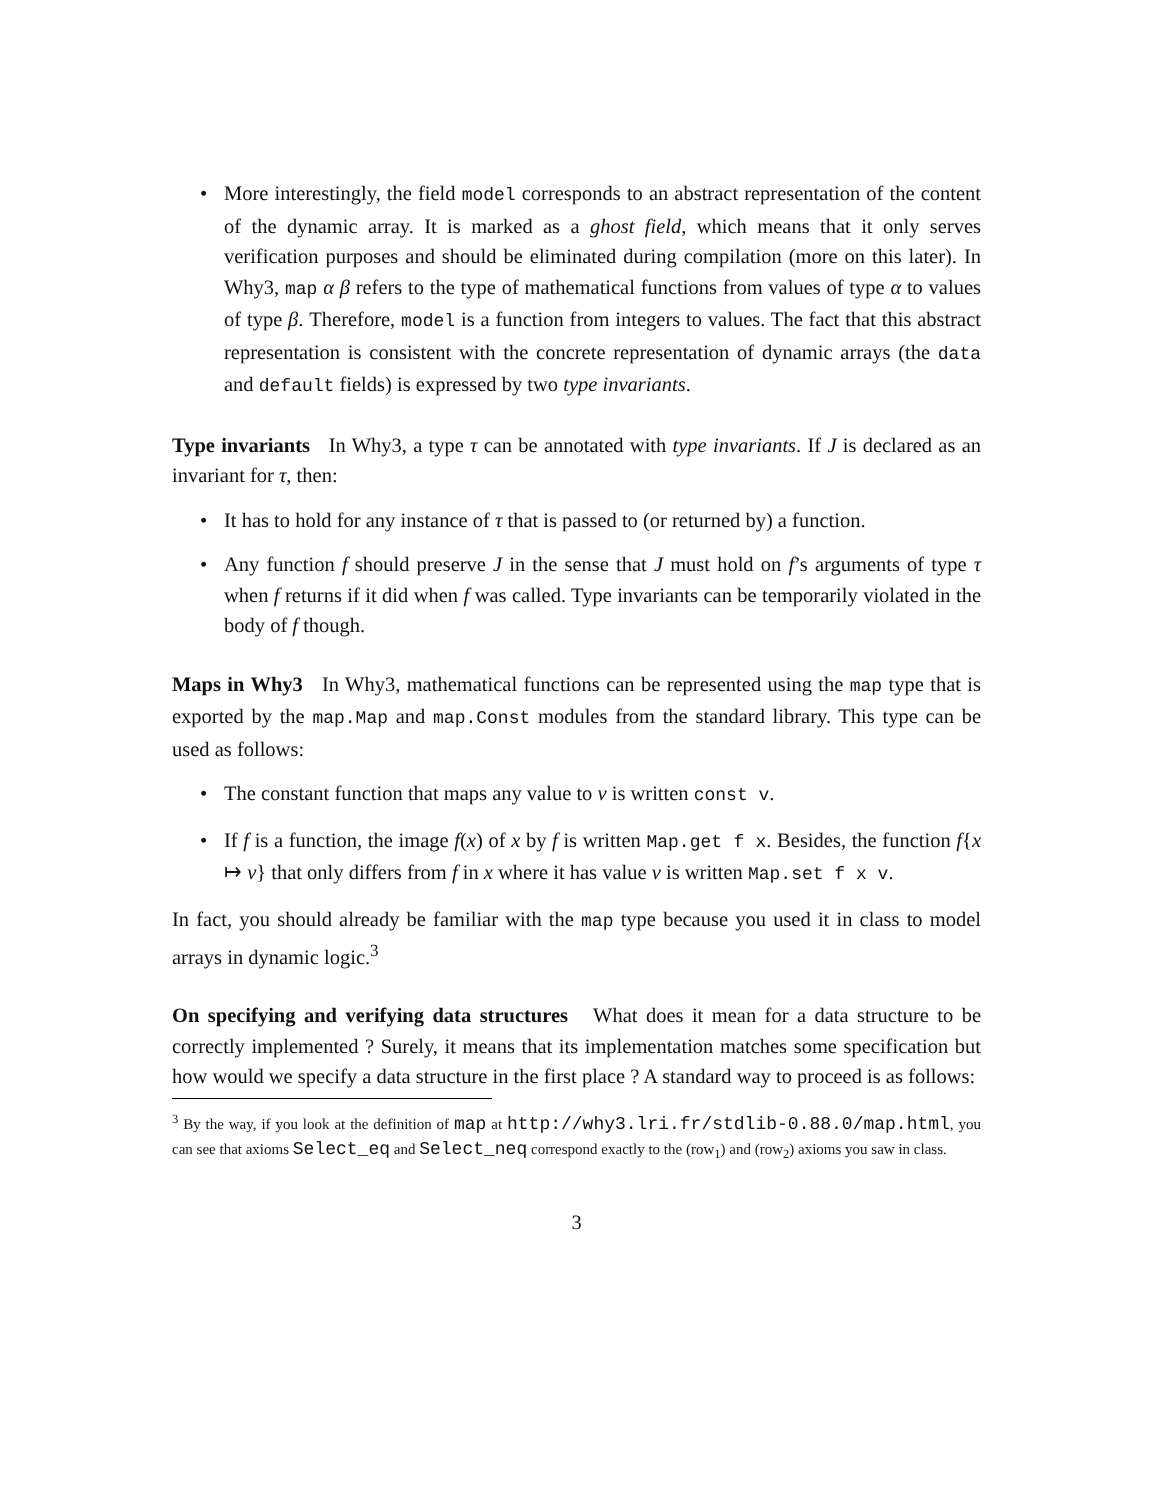• More interestingly, the field model corresponds to an abstract representation of the content of the dynamic array. It is marked as a ghost field, which means that it only serves verification purposes and should be eliminated during compilation (more on this later). In Why3, map α β refers to the type of mathematical functions from values of type α to values of type β. Therefore, model is a function from integers to values. The fact that this abstract representation is consistent with the concrete representation of dynamic arrays (the data and default fields) is expressed by two type invariants.
Type invariants In Why3, a type τ can be annotated with type invariants. If J is declared as an invariant for τ, then:
• It has to hold for any instance of τ that is passed to (or returned by) a function.
• Any function f should preserve J in the sense that J must hold on f’s arguments of type τ when f returns if it did when f was called. Type invariants can be temporarily violated in the body of f though.
Maps in Why3 In Why3, mathematical functions can be represented using the map type that is exported by the map.Map and map.Const modules from the standard library. This type can be used as follows:
• The constant function that maps any value to v is written const v.
• If f is a function, the image f(x) of x by f is written Map.get f x. Besides, the function f{x ↦ v} that only differs from f in x where it has value v is written Map.set f x v.
In fact, you should already be familiar with the map type because you used it in class to model arrays in dynamic logic.<sup>3</sup>
On specifying and verifying data structures What does it mean for a data structure to be correctly implemented ? Surely, it means that its implementation matches some specification but how would we specify a data structure in the first place ? A standard way to proceed is as follows:
<sup>3</sup> By the way, if you look at the definition of map at http://why3.lri.fr/stdlib-0.88.0/map.html, you can see that axioms Select_eq and Select_neq correspond exactly to the (row<sub>1</sub>) and (row<sub>2</sub>) axioms you saw in class.
3